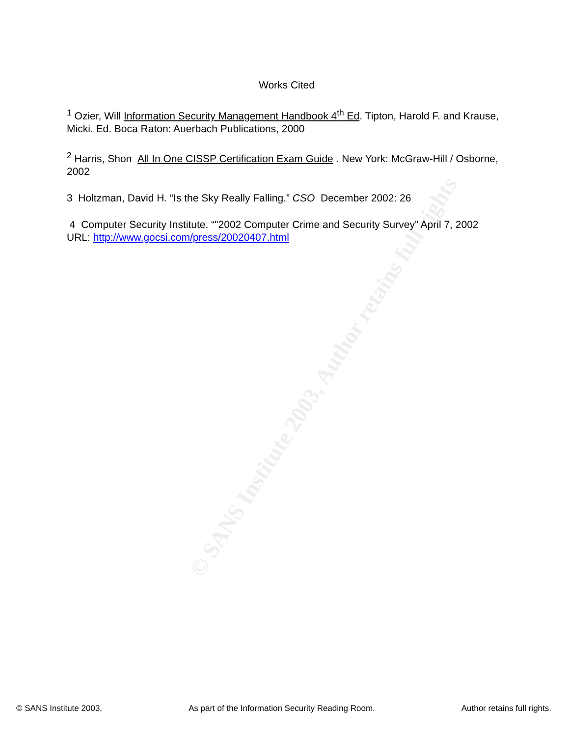© SANS Institute 2003, Author retains full rights
Works Cited
<sup>1</sup> Ozier, Will Information Security Management Handbook 4<sup>th</sup> Ed. Tipton, Harold F. and Krause, Micki. Ed. Boca Raton: Auerbach Publications, 2000
<sup>2</sup> Harris, Shon All In One CISSP Certification Exam Guide . New York: McGraw-Hill / Osborne, 2002
3 Holtzman, David H. “Is the Sky Really Falling.” CSO December 2002: 26
4 Computer Security Institute. “"2002 Computer Crime and Security Survey” April 7, 2002 URL: http://www.gocsi.com/press/20020407.html
© SANS Institute 2003, As part of the Information Security Reading Room. Author retains full rights.